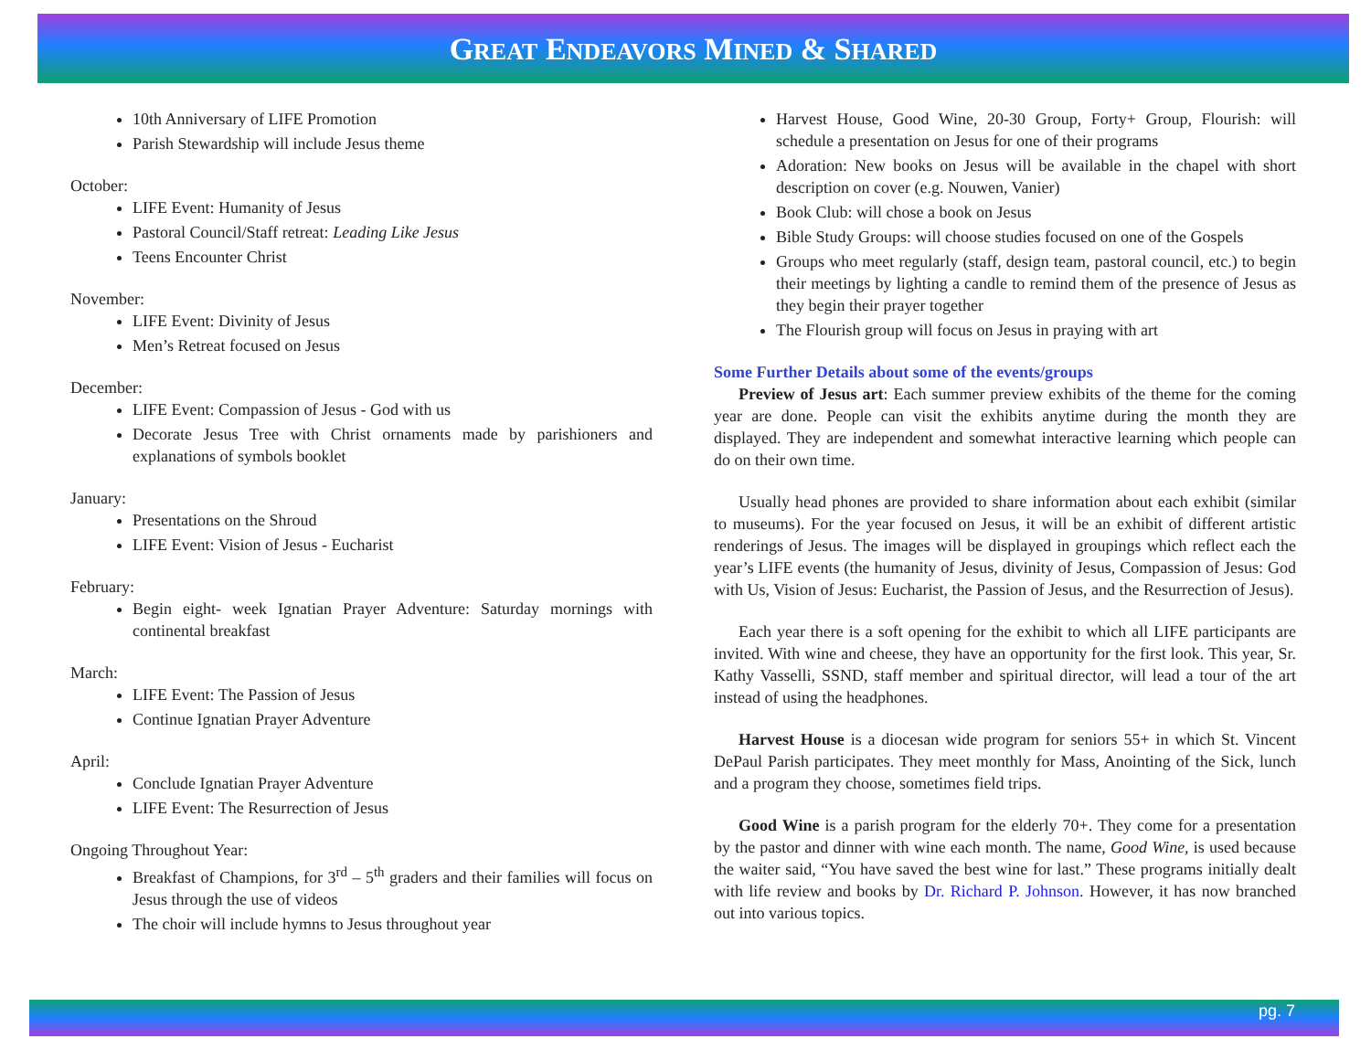GREAT ENDEAVORS MINED & SHARED
10th Anniversary of LIFE Promotion
Parish Stewardship will include Jesus theme
October:
LIFE Event: Humanity of Jesus
Pastoral Council/Staff retreat: Leading Like Jesus
Teens Encounter Christ
November:
LIFE Event: Divinity of Jesus
Men’s Retreat focused on Jesus
December:
LIFE Event: Compassion of Jesus - God with us
Decorate Jesus Tree with Christ ornaments made by parishioners and explanations of symbols booklet
January:
Presentations on the Shroud
LIFE Event: Vision of Jesus - Eucharist
February:
Begin eight- week Ignatian Prayer Adventure: Saturday mornings with continental breakfast
March:
LIFE Event: The Passion of Jesus
Continue Ignatian Prayer Adventure
April:
Conclude Ignatian Prayer Adventure
LIFE Event: The Resurrection of Jesus
Ongoing Throughout Year:
Breakfast of Champions, for 3<sup>rd</sup> – 5<sup>th</sup> graders and their families will focus on Jesus through the use of videos
The choir will include hymns to Jesus throughout year
Harvest House, Good Wine, 20-30 Group, Forty+ Group, Flourish: will schedule a presentation on Jesus for one of their programs
Adoration: New books on Jesus will be available in the chapel with short description on cover (e.g. Nouwen, Vanier)
Book Club: will chose a book on Jesus
Bible Study Groups: will choose studies focused on one of the Gospels
Groups who meet regularly (staff, design team, pastoral council, etc.) to begin their meetings by lighting a candle to remind them of the presence of Jesus as they begin their prayer together
The Flourish group will focus on Jesus in praying with art
Some Further Details about some of the events/groups
Preview of Jesus art: Each summer preview exhibits of the theme for the coming year are done. People can visit the exhibits anytime during the month they are displayed. They are independent and somewhat interactive learning which people can do on their own time.
Usually head phones are provided to share information about each exhibit (similar to museums). For the year focused on Jesus, it will be an exhibit of different artistic renderings of Jesus. The images will be displayed in groupings which reflect each the year’s LIFE events (the humanity of Jesus, divinity of Jesus, Compassion of Jesus: God with Us, Vision of Jesus: Eucharist, the Passion of Jesus, and the Resurrection of Jesus).
Each year there is a soft opening for the exhibit to which all LIFE participants are invited. With wine and cheese, they have an opportunity for the first look. This year, Sr. Kathy Vasselli, SSND, staff member and spiritual director, will lead a tour of the art instead of using the headphones.
Harvest House is a diocesan wide program for seniors 55+ in which St. Vincent DePaul Parish participates. They meet monthly for Mass, Anointing of the Sick, lunch and a program they choose, sometimes field trips.
Good Wine is a parish program for the elderly 70+. They come for a presentation by the pastor and dinner with wine each month. The name, Good Wine, is used because the waiter said, “You have saved the best wine for last.” These programs initially dealt with life review and books by Dr. Richard P. Johnson. However, it has now branched out into various topics.
pg. 7